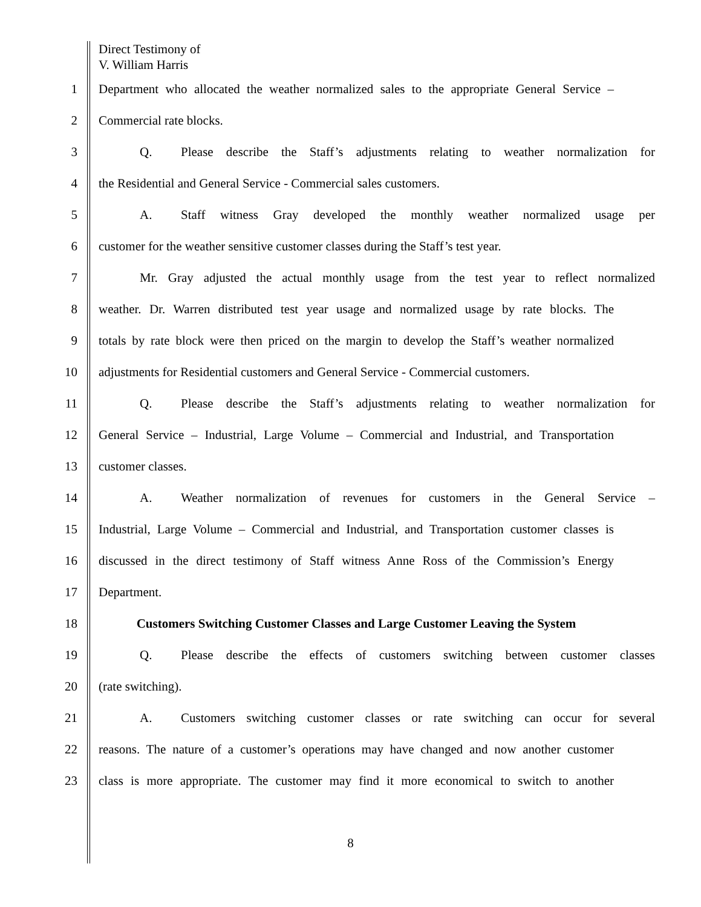Direct Testimony of
V. William Harris
1 Department who allocated the weather normalized sales to the appropriate General Service –
2 Commercial rate blocks.
3 Q. Please describe the Staff’s adjustments relating to weather normalization for
4 the Residential and General Service - Commercial sales customers.
5 A. Staff witness Gray developed the monthly weather normalized usage per
6 customer for the weather sensitive customer classes during the Staff’s test year.
7 Mr. Gray adjusted the actual monthly usage from the test year to reflect normalized
8 weather. Dr. Warren distributed test year usage and normalized usage by rate blocks. The
9 totals by rate block were then priced on the margin to develop the Staff’s weather normalized
10 adjustments for Residential customers and General Service - Commercial customers.
11 Q. Please describe the Staff’s adjustments relating to weather normalization for
12 General Service – Industrial, Large Volume – Commercial and Industrial, and Transportation
13 customer classes.
14 A. Weather normalization of revenues for customers in the General Service –
15 Industrial, Large Volume – Commercial and Industrial, and Transportation customer classes is
16 discussed in the direct testimony of Staff witness Anne Ross of the Commission’s Energy
17 Department.
18 Customers Switching Customer Classes and Large Customer Leaving the System
19 Q. Please describe the effects of customers switching between customer classes
20 (rate switching).
21 A. Customers switching customer classes or rate switching can occur for several
22 reasons. The nature of a customer’s operations may have changed and now another customer
23 class is more appropriate. The customer may find it more economical to switch to another
8